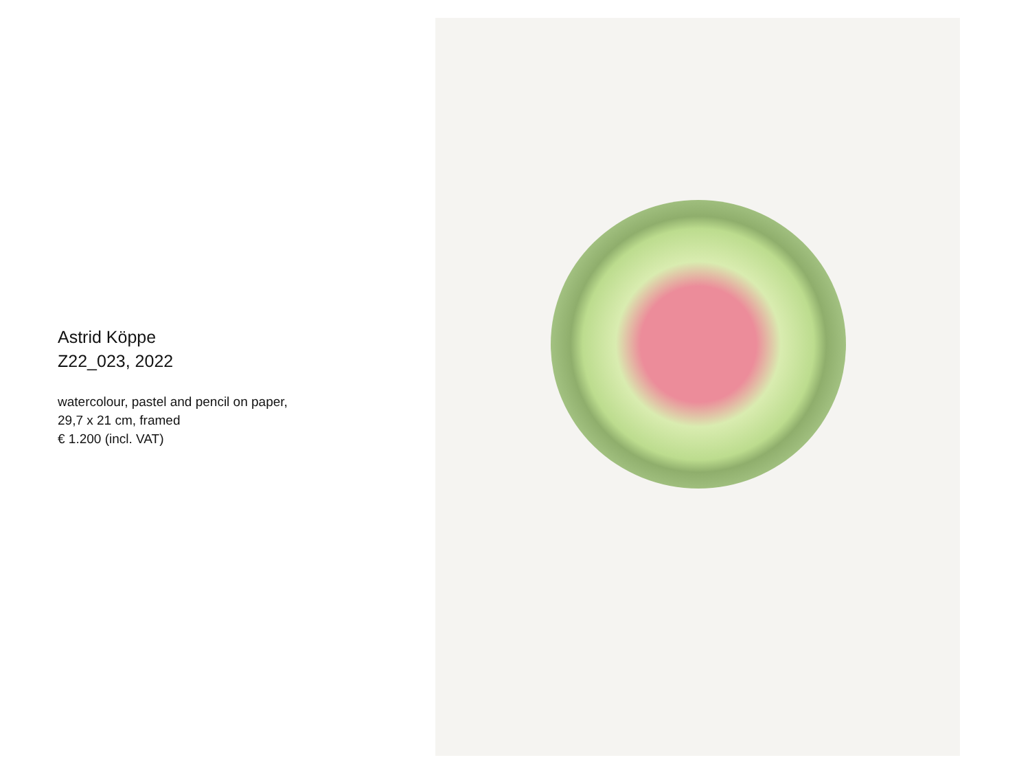Astrid Köppe
Z22_023, 2022
watercolour, pastel and pencil on paper,
29,7 x 21 cm, framed
€ 1.200 (incl. VAT)